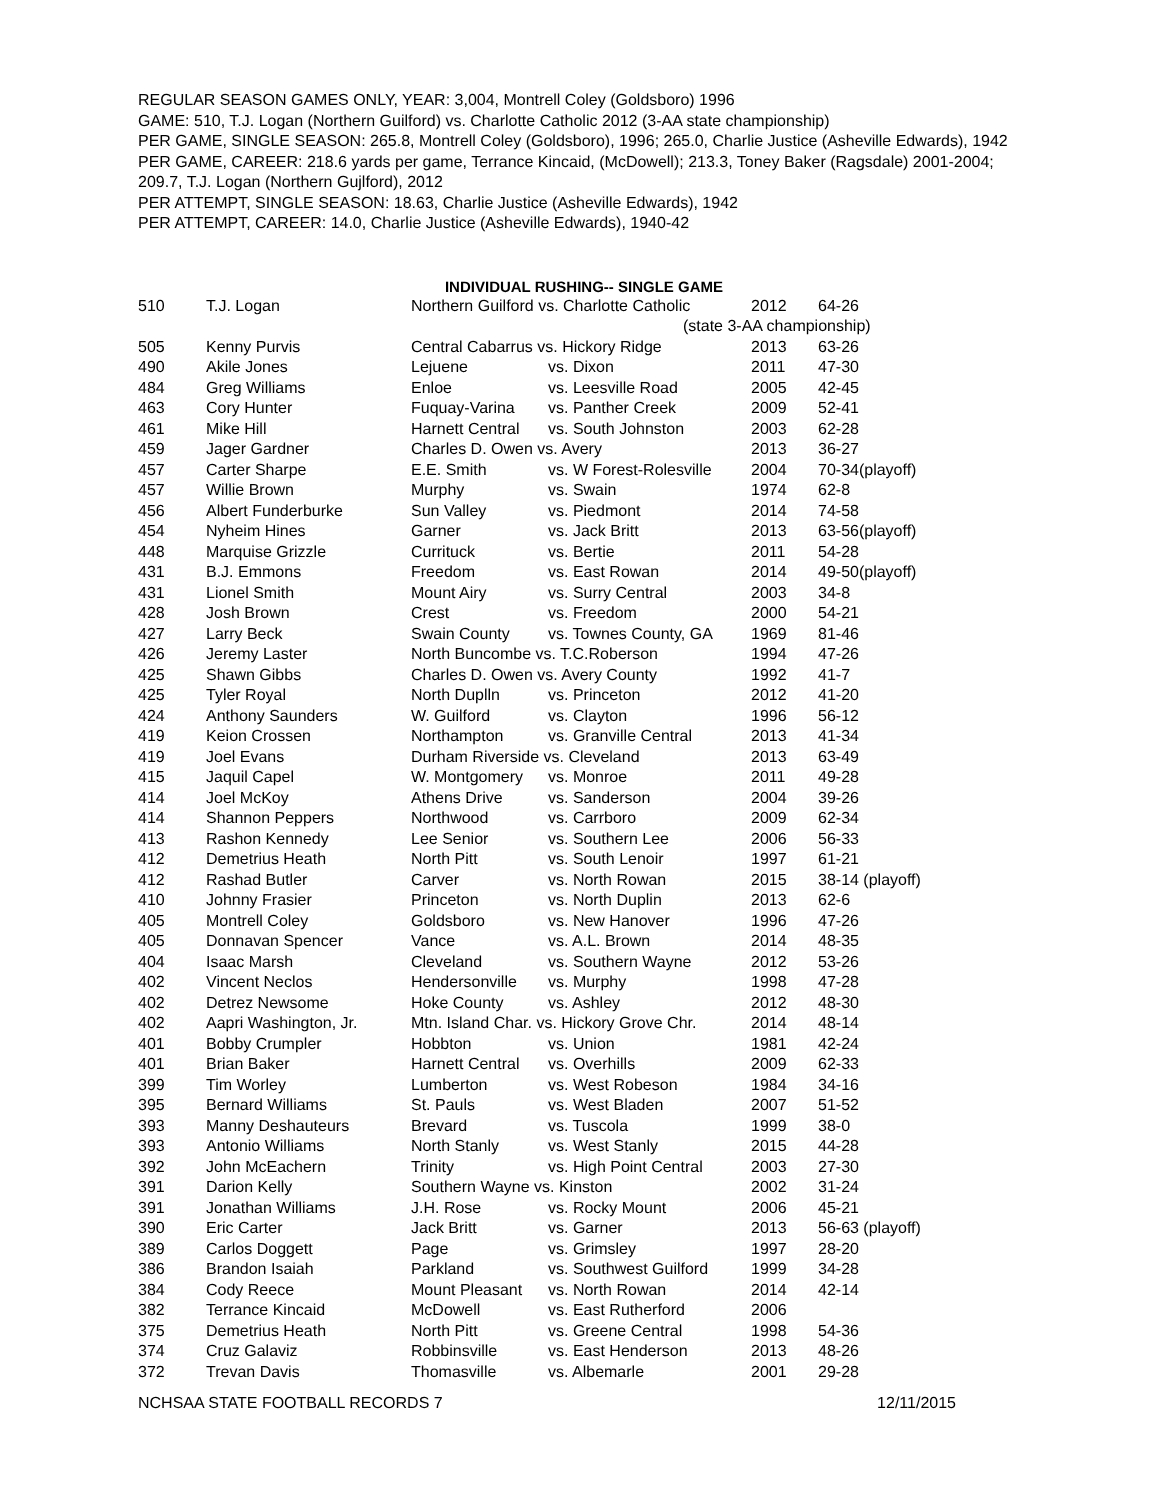REGULAR SEASON GAMES ONLY, YEAR: 3,004, Montrell Coley (Goldsboro) 1996
GAME: 510, T.J. Logan (Northern Guilford) vs. Charlotte Catholic 2012 (3-AA state championship)
PER GAME, SINGLE SEASON: 265.8, Montrell Coley (Goldsboro), 1996; 265.0, Charlie Justice (Asheville Edwards), 1942
PER GAME, CAREER: 218.6 yards per game, Terrance Kincaid, (McDowell); 213.3, Toney Baker (Ragsdale) 2001-2004; 209.7, T.J. Logan (Northern Gujlford), 2012
PER ATTEMPT, SINGLE SEASON: 18.63, Charlie Justice (Asheville Edwards), 1942
PER ATTEMPT, CAREER: 14.0, Charlie Justice (Asheville Edwards), 1940-42
INDIVIDUAL RUSHING-- SINGLE GAME
| 510 | T.J. Logan | Northern Guilford vs. Charlotte Catholic | | 2012 | 64-26 |
| | | | (state 3-AA championship) | | |
| 505 | Kenny Purvis | Central Cabarrus vs. Hickory Ridge | | 2013 | 63-26 |
| 490 | Akile Jones | Lejuene | vs. Dixon | 2011 | 47-30 |
| 484 | Greg Williams | Enloe | vs. Leesville Road | 2005 | 42-45 |
| 463 | Cory Hunter | Fuquay-Varina | vs. Panther Creek | 2009 | 52-41 |
| 461 | Mike Hill | Harnett Central | vs. South Johnston | 2003 | 62-28 |
| 459 | Jager Gardner | Charles D. Owen vs. Avery | | 2013 | 36-27 |
| 457 | Carter Sharpe | E.E. Smith | vs. W Forest-Rolesville | 2004 | 70-34(playoff) |
| 457 | Willie Brown | Murphy | vs. Swain | 1974 | 62-8 |
| 456 | Albert Funderburke | Sun Valley | vs. Piedmont | 2014 | 74-58 |
| 454 | Nyheim Hines | Garner | vs. Jack Britt | 2013 | 63-56(playoff) |
| 448 | Marquise Grizzle | Currituck | vs. Bertie | 2011 | 54-28 |
| 431 | B.J. Emmons | Freedom | vs. East Rowan | 2014 | 49-50(playoff) |
| 431 | Lionel Smith | Mount Airy | vs. Surry Central | 2003 | 34-8 |
| 428 | Josh Brown | Crest | vs. Freedom | 2000 | 54-21 |
| 427 | Larry Beck | Swain County | vs. Townes County, GA | 1969 | 81-46 |
| 426 | Jeremy Laster | North Buncombe vs. T.C.Roberson | | 1994 | 47-26 |
| 425 | Shawn Gibbs | Charles D. Owen vs. Avery County | | 1992 | 41-7 |
| 425 | Tyler Royal | North Duplln | vs. Princeton | 2012 | 41-20 |
| 424 | Anthony Saunders | W. Guilford | vs. Clayton | 1996 | 56-12 |
| 419 | Keion Crossen | Northampton | vs. Granville Central | 2013 | 41-34 |
| 419 | Joel Evans | Durham Riverside vs. Cleveland | | 2013 | 63-49 |
| 415 | Jaquil Capel | W. Montgomery | vs. Monroe | 2011 | 49-28 |
| 414 | Joel McKoy | Athens Drive | vs. Sanderson | 2004 | 39-26 |
| 414 | Shannon Peppers | Northwood | vs. Carrboro | 2009 | 62-34 |
| 413 | Rashon Kennedy | Lee Senior | vs. Southern Lee | 2006 | 56-33 |
| 412 | Demetrius Heath | North Pitt | vs. South Lenoir | 1997 | 61-21 |
| 412 | Rashad Butler | Carver | vs. North Rowan | 2015 | 38-14 (playoff) |
| 410 | Johnny Frasier | Princeton | vs. North Duplin | 2013 | 62-6 |
| 405 | Montrell Coley | Goldsboro | vs. New Hanover | 1996 | 47-26 |
| 405 | Donnavan Spencer | Vance | vs. A.L. Brown | 2014 | 48-35 |
| 404 | Isaac Marsh | Cleveland | vs. Southern Wayne | 2012 | 53-26 |
| 402 | Vincent Neclos | Hendersonville | vs. Murphy | 1998 | 47-28 |
| 402 | Detrez Newsome | Hoke County | vs. Ashley | 2012 | 48-30 |
| 402 | Aapri Washington, Jr. | Mtn. Island Char. vs. Hickory Grove Chr. | | 2014 | 48-14 |
| 401 | Bobby Crumpler | Hobbton | vs. Union | 1981 | 42-24 |
| 401 | Brian Baker | Harnett Central | vs. Overhills | 2009 | 62-33 |
| 399 | Tim Worley | Lumberton | vs. West Robeson | 1984 | 34-16 |
| 395 | Bernard Williams | St. Pauls | vs. West Bladen | 2007 | 51-52 |
| 393 | Manny Deshauteurs | Brevard | vs. Tuscola | 1999 | 38-0 |
| 393 | Antonio Williams | North Stanly | vs. West Stanly | 2015 | 44-28 |
| 392 | John McEachern | Trinity | vs. High Point Central | 2003 | 27-30 |
| 391 | Darion Kelly | Southern Wayne vs. Kinston | | 2002 | 31-24 |
| 391 | Jonathan Williams | J.H. Rose | vs. Rocky Mount | 2006 | 45-21 |
| 390 | Eric Carter | Jack Britt | vs. Garner | 2013 | 56-63 (playoff) |
| 389 | Carlos Doggett | Page | vs. Grimsley | 1997 | 28-20 |
| 386 | Brandon Isaiah | Parkland | vs. Southwest Guilford | 1999 | 34-28 |
| 384 | Cody Reece | Mount Pleasant | vs. North Rowan | 2014 | 42-14 |
| 382 | Terrance Kincaid | McDowell | vs. East Rutherford | 2006 | |
| 375 | Demetrius Heath | North Pitt | vs. Greene Central | 1998 | 54-36 |
| 374 | Cruz Galaviz | Robbinsville | vs. East Henderson | 2013 | 48-26 |
| 372 | Trevan Davis | Thomasville | vs. Albemarle | 2001 | 29-28 |
NCHSAA STATE FOOTBALL RECORDS 7 12/11/2015